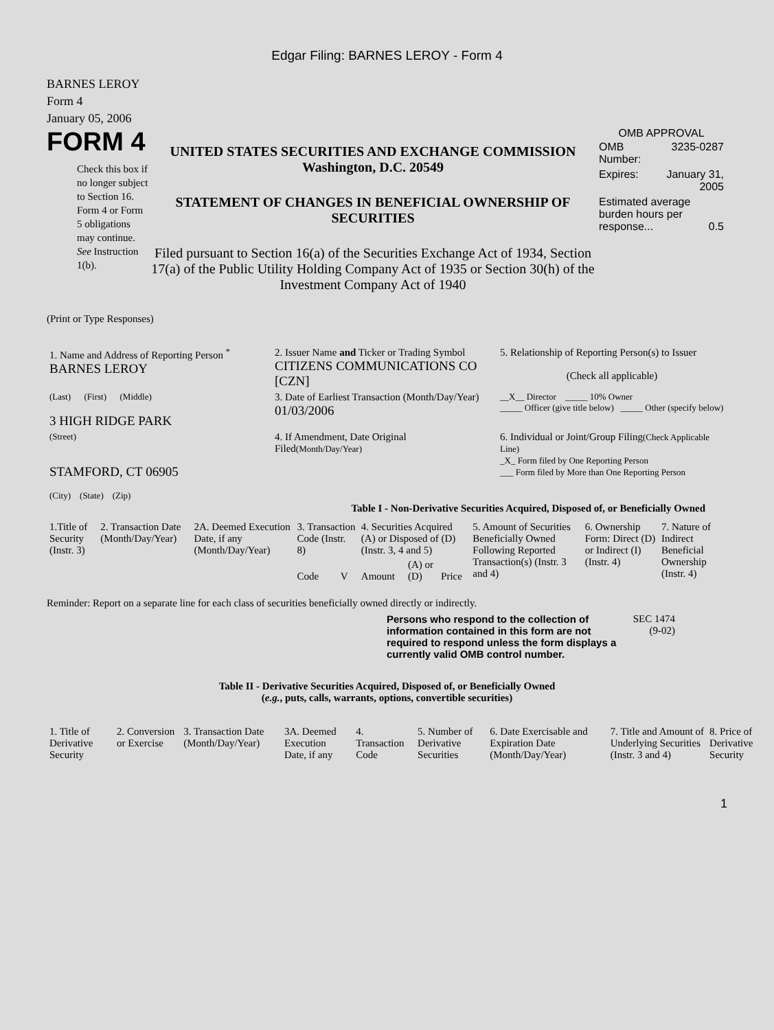Edgar Filing: BARNES LEROY - Form 4
BARNES LEROY
Form 4
January 05, 2006
FORM 4
Check this box if no longer subject to Section 16. Form 4 or Form 5 obligations may continue. See Instruction 1(b).
UNITED STATES SECURITIES AND EXCHANGE COMMISSION
Washington, D.C. 20549
STATEMENT OF CHANGES IN BENEFICIAL OWNERSHIP OF SECURITIES
Filed pursuant to Section 16(a) of the Securities Exchange Act of 1934, Section 17(a) of the Public Utility Holding Company Act of 1935 or Section 30(h) of the Investment Company Act of 1940
OMB APPROVAL
| OMB Number: | 3235-0287 |
| Expires: | January 31, 2005 |
| Estimated average burden hours per response... 0.5 | |
(Print or Type Responses)
| 1. Name and Address of Reporting Person <sup>*</sup> BARNES LEROY | 2. Issuer Name and Ticker or Trading Symbol CITIZENS COMMUNICATIONS CO [CZN] | 5. Relationship of Reporting Person(s) to Issuer (Check all applicable) |
| (Last) (First) (Middle) 3 HIGH RIDGE PARK | 3. Date of Earliest Transaction (Month/Day/Year) 01/03/2006 | __X__ Director _____ 10% Owner _____ Officer (give title below) _____ Other (specify below) |
| (Street) STAMFORD, CT 06905 (City) (State) (Zip) | 4. If Amendment, Date Original Filed (Month/Day/Year) | 6. Individual or Joint/Group Filing (Check Applicable Line) _X_ Form filed by One Reporting Person ___ Form filed by More than One Reporting Person |
Table I - Non-Derivative Securities Acquired, Disposed of, or Beneficially Owned
| 1.Title of Security (Instr. 3) | 2. Transaction Date (Month/Day/Year) | 2A. Deemed Execution Date, if any (Month/Day/Year) | 3. Transaction Code (Instr. 8) | | 4. Securities Acquired (A) or Disposed of (D) (Instr. 3, 4 and 5) | | | 5. Amount of Securities Beneficially Owned Following Reported Transaction(s) (Instr. 3 and 4) | 6. Ownership Form: Direct (D) or Indirect (I) (Instr. 4) | 7. Nature of Indirect Beneficial Ownership (Instr. 4) |
| --- | --- | --- | --- | --- | --- | --- | --- | --- | --- | --- |
| | | | Code | V | Amount | (A) or (D) | Price | | | |
Reminder: Report on a separate line for each class of securities beneficially owned directly or indirectly.
Persons who respond to the collection of information contained in this form are not required to respond unless the form displays a currently valid OMB control number.
SEC 1474
(9-02)
Table II - Derivative Securities Acquired, Disposed of, or Beneficially Owned
(e.g., puts, calls, warrants, options, convertible securities)
| 1. Title of Derivative Security | 2. Conversion or Exercise | 3. Transaction Date (Month/Day/Year) | 3A. Deemed Execution Date, if any | 4. Transaction Code | 5. Number of Derivative Securities | 6. Date Exercisable and Expiration Date (Month/Day/Year) | 7. Title and Amount of Underlying Securities (Instr. 3 and 4) | 8. Price of Derivative Security |
| --- | --- | --- | --- | --- | --- | --- | --- | --- |
1